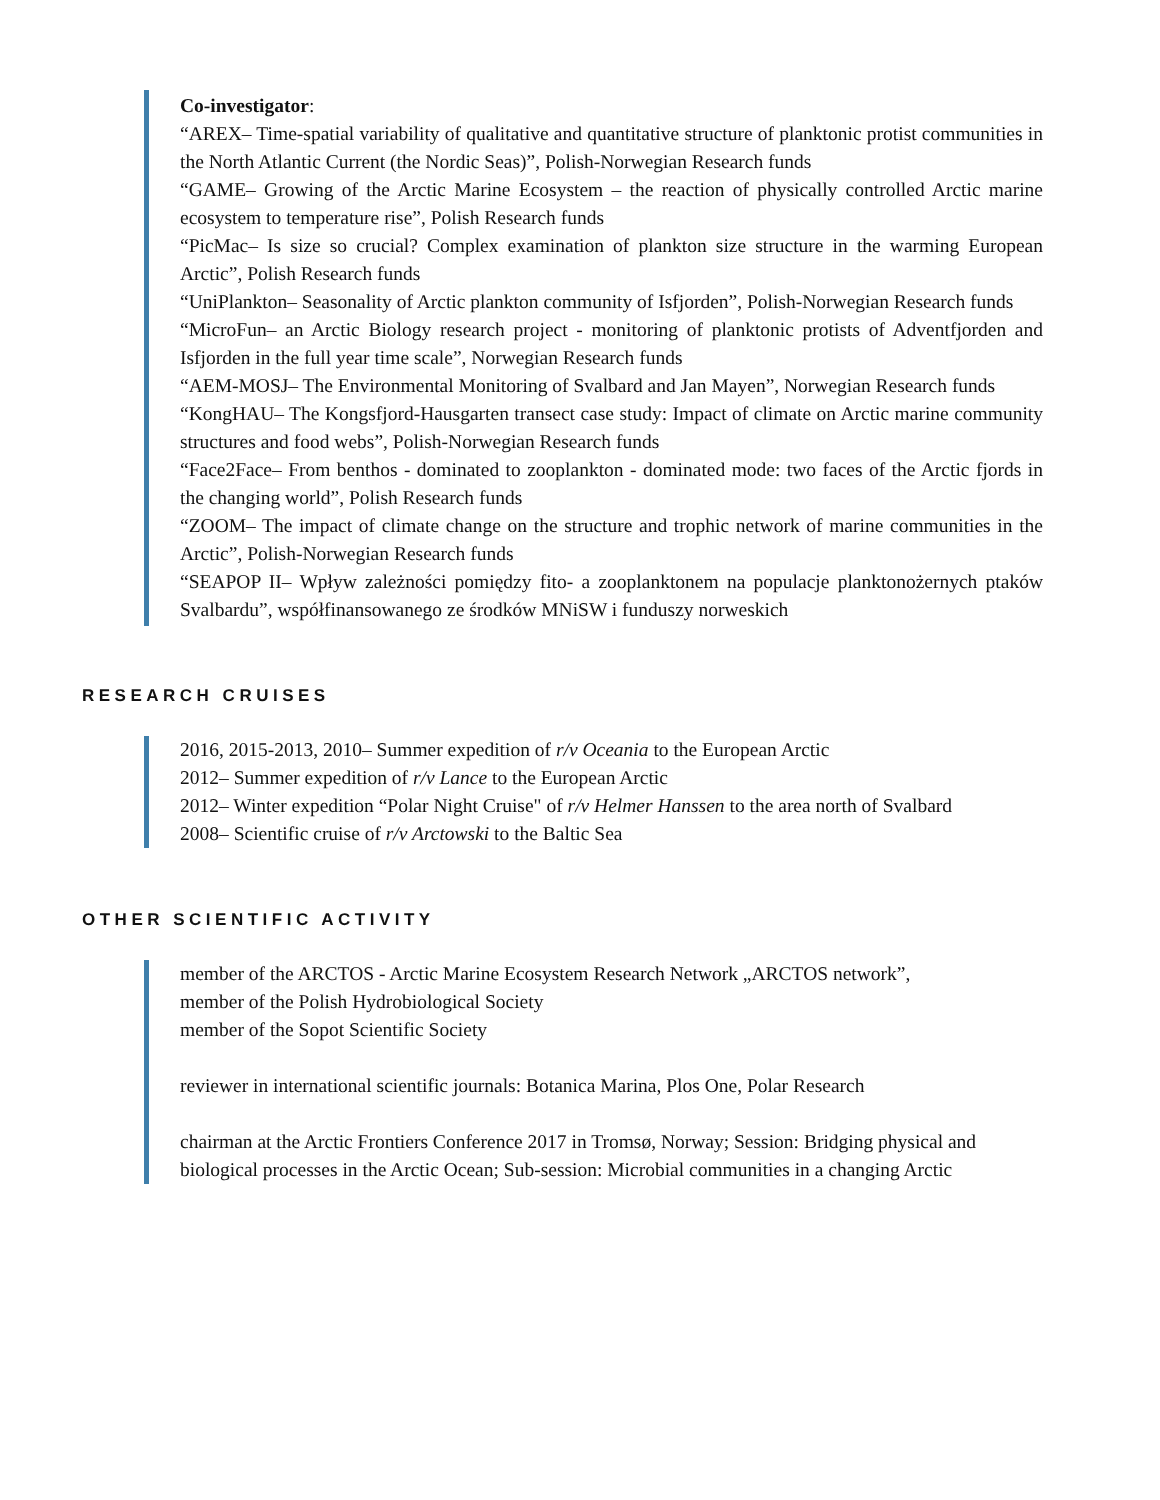Co-investigator:
“AREX– Time-spatial variability of qualitative and quantitative structure of planktonic protist communities in the North Atlantic Current (the Nordic Seas)”, Polish-Norwegian Research funds
“GAME– Growing of the Arctic Marine Ecosystem – the reaction of physically controlled Arctic marine ecosystem to temperature rise”, Polish Research funds
“PicMac– Is size so crucial? Complex examination of plankton size structure in the warming European Arctic”, Polish Research funds
“UniPlankton– Seasonality of Arctic plankton community of Isfjorden”, Polish-Norwegian Research funds
“MicroFun– an Arctic Biology research project - monitoring of planktonic protists of Adventfjorden and Isfjorden in the full year time scale”, Norwegian Research funds
“AEM-MOSJ– The Environmental Monitoring of Svalbard and Jan Mayen”, Norwegian Research funds
“KongHAU– The Kongsfjord-Hausgarten transect case study: Impact of climate on Arctic marine community structures and food webs”, Polish-Norwegian Research funds
“Face2Face– From benthos - dominated to zooplankton - dominated mode: two faces of the Arctic fjords in the changing world”, Polish Research funds
“ZOOM– The impact of climate change on the structure and trophic network of marine communities in the Arctic”, Polish-Norwegian Research funds
“SEAPOP II– Wpływ zależności pomiędzy fito- a zooplanktonem na populacje planktonożernych ptaków Svalbardu”, współfinansowanego ze środków MNiSW i funduszy norweskich
RESEARCH CRUISES
2016, 2015-2013, 2010– Summer expedition of r/v Oceania to the European Arctic
2012– Summer expedition of r/v Lance to the European Arctic
2012– Winter expedition “Polar Night Cruise" of r/v Helmer Hanssen to the area north of Svalbard
2008– Scientific cruise of r/v Arctowski to the Baltic Sea
OTHER SCIENTIFIC ACTIVITY
member of the ARCTOS - Arctic Marine Ecosystem Research Network „ARCTOS network”,
member of the Polish Hydrobiological Society
member of the Sopot Scientific Society
reviewer in international scientific journals: Botanica Marina, Plos One, Polar Research
chairman at the Arctic Frontiers Conference 2017 in Tromsø, Norway; Session: Bridging physical and biological processes in the Arctic Ocean; Sub-session: Microbial communities in a changing Arctic